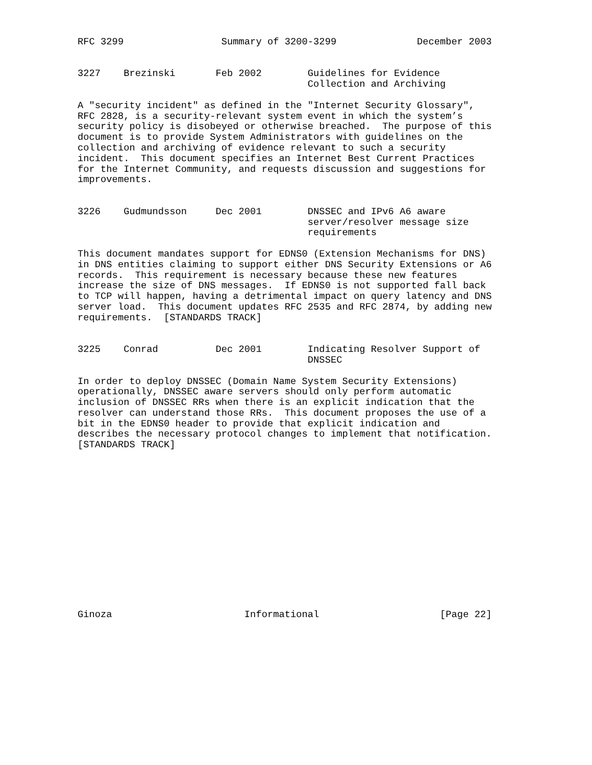RFC 3299                 Summary of 3200-3299              December 2003


3227    Brezinski       Feb 2002        Guidelines for Evidence
                                        Collection and Archiving

A "security incident" as defined in the "Internet Security Glossary",
RFC 2828, is a security-relevant system event in which the system’s
security policy is disobeyed or otherwise breached.  The purpose of this
document is to provide System Administrators with guidelines on the
collection and archiving of evidence relevant to such a security
incident.  This document specifies an Internet Best Current Practices
for the Internet Community, and requests discussion and suggestions for
improvements.


3226    Gudmundsson     Dec 2001        DNSSEC and IPv6 A6 aware
                                        server/resolver message size
                                        requirements

This document mandates support for EDNS0 (Extension Mechanisms for DNS)
in DNS entities claiming to support either DNS Security Extensions or A6
records.  This requirement is necessary because these new features
increase the size of DNS messages.  If EDNS0 is not supported fall back
to TCP will happen, having a detrimental impact on query latency and DNS
server load.  This document updates RFC 2535 and RFC 2874, by adding new
requirements.  [STANDARDS TRACK]


3225    Conrad          Dec 2001        Indicating Resolver Support of
                                        DNSSEC

In order to deploy DNSSEC (Domain Name System Security Extensions)
operationally, DNSSEC aware servers should only perform automatic
inclusion of DNSSEC RRs when there is an explicit indication that the
resolver can understand those RRs.  This document proposes the use of a
bit in the EDNS0 header to provide that explicit indication and
describes the necessary protocol changes to implement that notification.
[STANDARDS TRACK]















Ginoza                       Informational                     [Page 22]